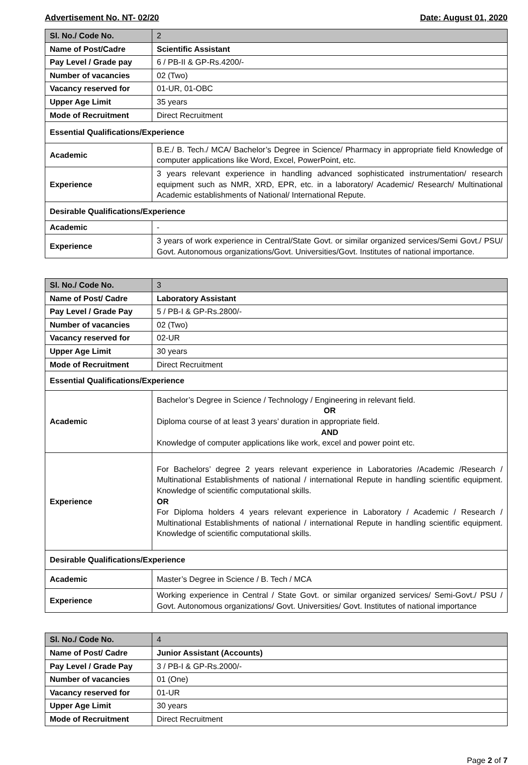Advertisement No. NT- 02/20 Date: August 01, 2020
| Sl. No./ Code No. | 2 |
| Name of Post/Cadre | Scientific Assistant |
| Pay Level / Grade pay | 6 / PB-II & GP-Rs.4200/- |
| Number of vacancies | 02 (Two) |
| Vacancy reserved for | 01-UR, 01-OBC |
| Upper Age Limit | 35 years |
| Mode of Recruitment | Direct Recruitment |
| Essential Qualifications/Experience | |
| Academic | B.E./ B. Tech./ MCA/ Bachelor’s Degree in Science/ Pharmacy in appropriate field Knowledge of computer applications like Word, Excel, PowerPoint, etc. |
| Experience | 3 years relevant experience in handling advanced sophisticated instrumentation/ research equipment such as NMR, XRD, EPR, etc. in a laboratory/ Academic/ Research/ Multinational Academic establishments of National/ International Repute. |
| Desirable Qualifications/Experience | |
| Academic | - |
| Experience | 3 years of work experience in Central/State Govt. or similar organized services/Semi Govt./ PSU/ Govt. Autonomous organizations/Govt. Universities/Govt. Institutes of national importance. |
| Sl. No./ Code No. | 3 |
| Name of Post/ Cadre | Laboratory Assistant |
| Pay Level / Grade Pay | 5 / PB-I & GP-Rs.2800/- |
| Number of vacancies | 02 (Two) |
| Vacancy reserved for | 02-UR |
| Upper Age Limit | 30 years |
| Mode of Recruitment | Direct Recruitment |
| Essential Qualifications/Experience | |
| Academic | Bachelor’s Degree in Science / Technology / Engineering in relevant field. OR Diploma course of at least 3 years’ duration in appropriate field. AND Knowledge of computer applications like work, excel and power point etc. |
| Experience | For Bachelors’ degree 2 years relevant experience in Laboratories /Academic /Research / Multinational Establishments of national / international Repute in handling scientific equipment. Knowledge of scientific computational skills. OR For Diploma holders 4 years relevant experience in Laboratory / Academic / Research / Multinational Establishments of national / international Repute in handling scientific equipment. Knowledge of scientific computational skills. |
| Desirable Qualifications/Experience | |
| Academic | Master’s Degree in Science / B. Tech / MCA |
| Experience | Working experience in Central / State Govt. or similar organized services/ Semi-Govt./ PSU / Govt. Autonomous organizations/ Govt. Universities/ Govt. Institutes of national importance |
| Sl. No./ Code No. | 4 |
| Name of Post/ Cadre | Junior Assistant (Accounts) |
| Pay Level / Grade Pay | 3 / PB-I & GP-Rs.2000/- |
| Number of vacancies | 01 (One) |
| Vacancy reserved for | 01-UR |
| Upper Age Limit | 30 years |
| Mode of Recruitment | Direct Recruitment |
Page 2 of 7